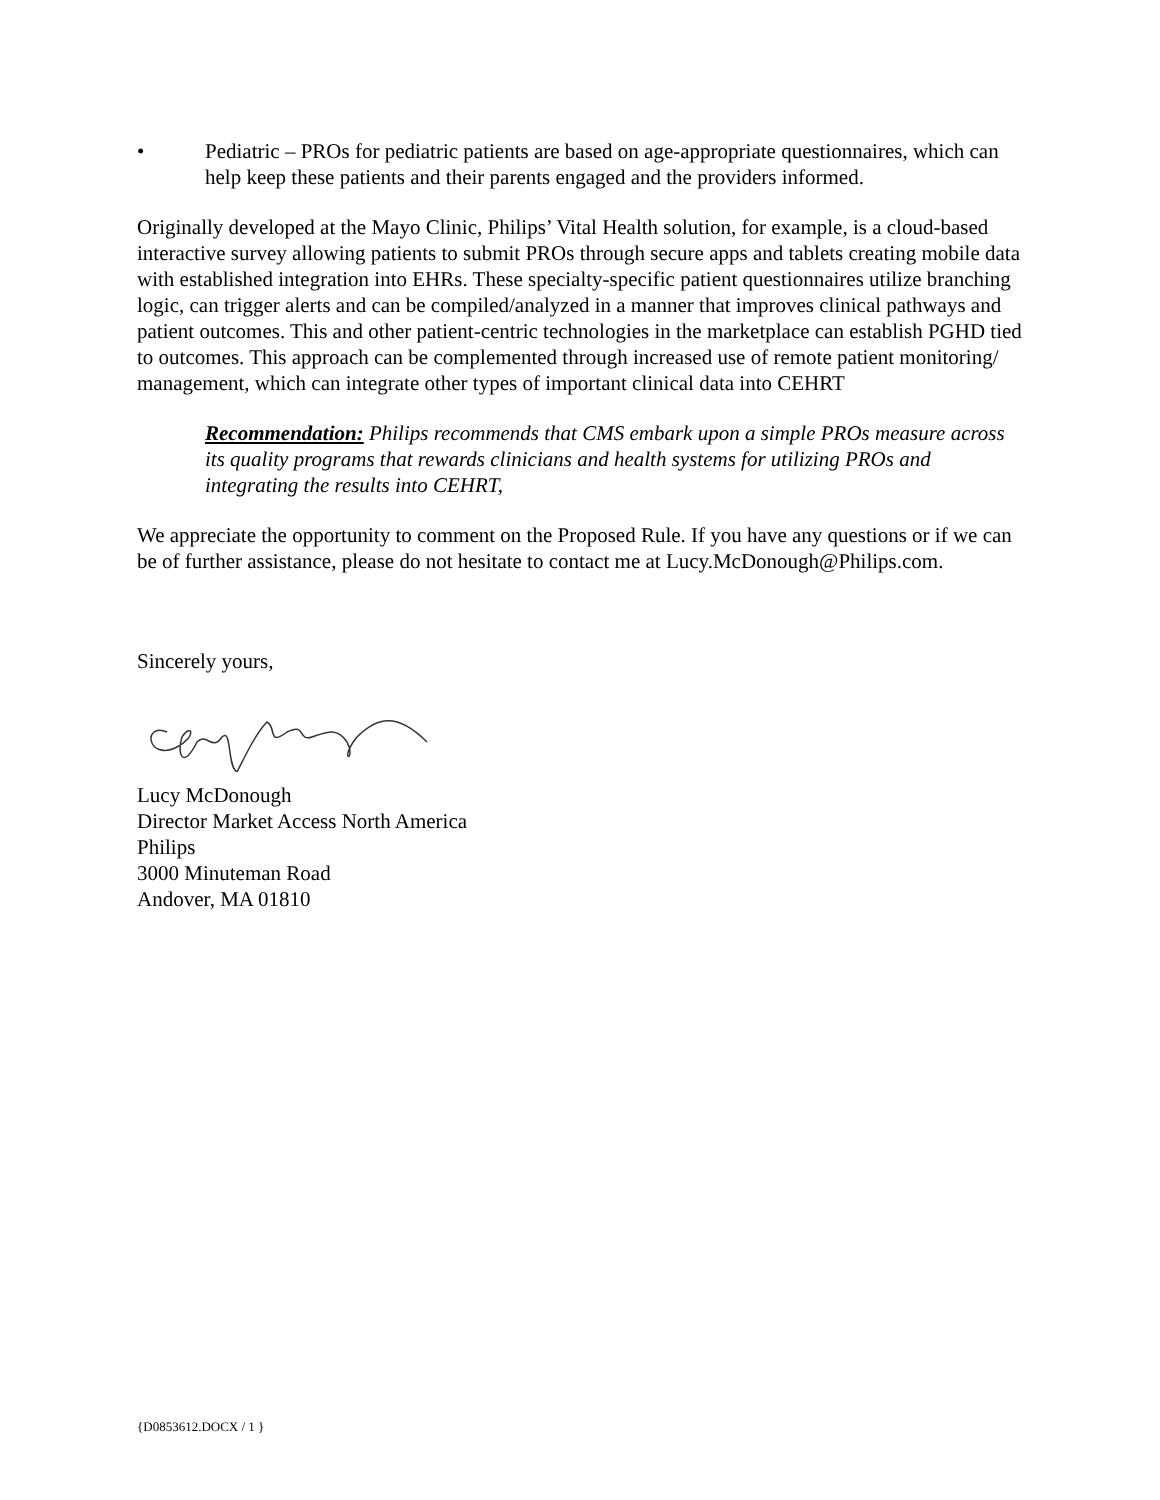• Pediatric – PROs for pediatric patients are based on age-appropriate questionnaires, which can help keep these patients and their parents engaged and the providers informed.
Originally developed at the Mayo Clinic, Philips’ Vital Health solution, for example, is a cloud-based interactive survey allowing patients to submit PROs through secure apps and tablets creating mobile data with established integration into EHRs. These specialty-specific patient questionnaires utilize branching logic, can trigger alerts and can be compiled/analyzed in a manner that improves clinical pathways and patient outcomes. This and other patient-centric technologies in the marketplace can establish PGHD tied to outcomes. This approach can be complemented through increased use of remote patient monitoring/ management, which can integrate other types of important clinical data into CEHRT
Recommendation: Philips recommends that CMS embark upon a simple PROs measure across its quality programs that rewards clinicians and health systems for utilizing PROs and integrating the results into CEHRT,
We appreciate the opportunity to comment on the Proposed Rule. If you have any questions or if we can be of further assistance, please do not hesitate to contact me at Lucy.McDonough@Philips.com.
Sincerely yours,
Lucy McDonough
Director Market Access North America
Philips
3000 Minuteman Road
Andover, MA 01810
{D0853612.DOCX / 1 }